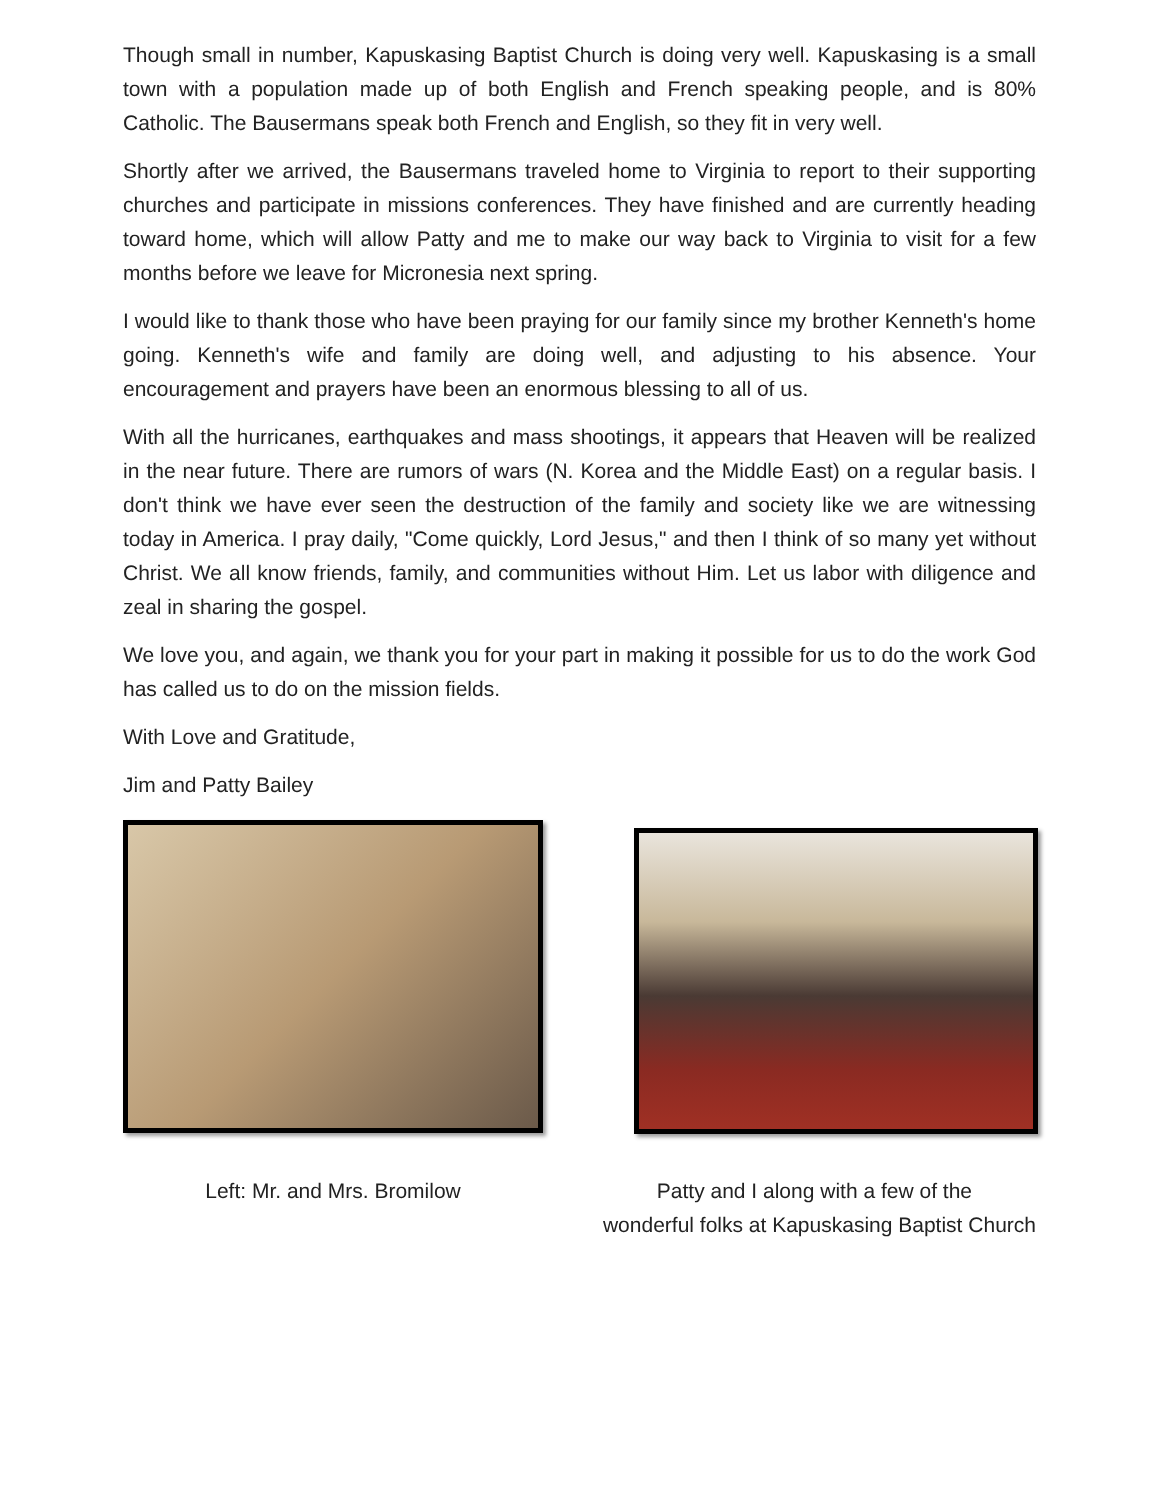Though small in number, Kapuskasing Baptist Church is doing very well. Kapuskasing is a small town with a population made up of both English and French speaking people, and is 80% Catholic. The Bausermans speak both French and English, so they fit in very well.
Shortly after we arrived, the Bausermans traveled home to Virginia to report to their supporting churches and participate in missions conferences. They have finished and are currently heading toward home, which will allow Patty and me to make our way back to Virginia to visit for a few months before we leave for Micronesia next spring.
I would like to thank those who have been praying for our family since my brother Kenneth's home going. Kenneth's wife and family are doing well, and adjusting to his absence. Your encouragement and prayers have been an enormous blessing to all of us.
With all the hurricanes, earthquakes and mass shootings, it appears that Heaven will be realized in the near future. There are rumors of wars (N. Korea and the Middle East) on a regular basis. I don't think we have ever seen the destruction of the family and society like we are witnessing today in America. I pray daily, "Come quickly, Lord Jesus," and then I think of so many yet without Christ. We all know friends, family, and communities without Him. Let us labor with diligence and zeal in sharing the gospel.
We love you, and again, we thank you for your part in making it possible for us to do the work God has called us to do on the mission fields.
With Love and Gratitude,
Jim and Patty Bailey
Left: Mr. and Mrs. Bromilow Patty and I along with a few of the
wonderful folks at Kapuskasing Baptist Church